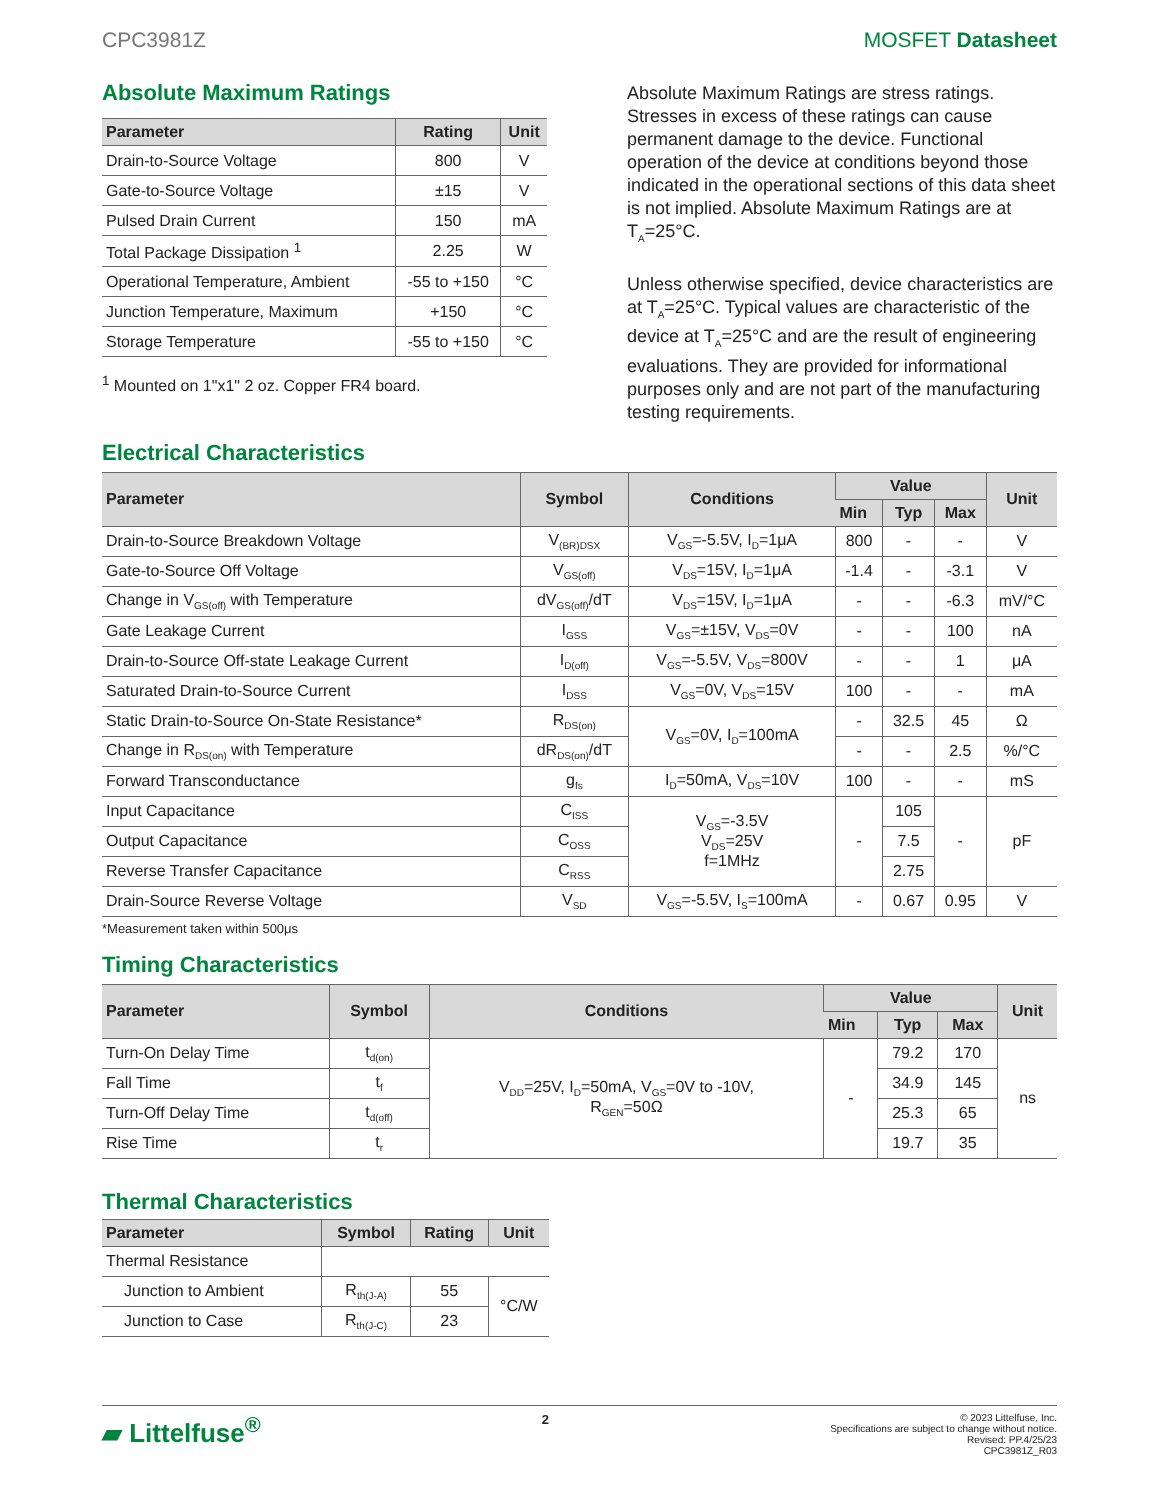CPC3981Z MOSFET Datasheet
Absolute Maximum Ratings
| Parameter | Rating | Unit |
| --- | --- | --- |
| Drain-to-Source Voltage | 800 | V |
| Gate-to-Source Voltage | ±15 | V |
| Pulsed Drain Current | 150 | mA |
| Total Package Dissipation <sup>1</sup> | 2.25 | W |
| Operational Temperature, Ambient | -55 to +150 | °C |
| Junction Temperature, Maximum | +150 | °C |
| Storage Temperature | -55 to +150 | °C |
<sup>1</sup> Mounted on 1"x1" 2 oz. Copper FR4 board.
Absolute Maximum Ratings are stress ratings. Stresses in excess of these ratings can cause permanent damage to the device. Functional operation of the device at conditions beyond those indicated in the operational sections of this data sheet is not implied. Absolute Maximum Ratings are at T<sub>A</sub>=25°C.
Unless otherwise specified, device characteristics are at T<sub>A</sub>=25°C. Typical values are characteristic of the device at T<sub>A</sub>=25°C and are the result of engineering evaluations. They are provided for informational purposes only and are not part of the manufacturing testing requirements.
Electrical Characteristics
| Parameter | Symbol | Conditions | Value | | | Unit |
| --- | --- | --- | --- | --- | --- | --- |
| | | | Min | Typ | Max | |
| Drain-to-Source Breakdown Voltage | V<sub>(BR)DSX</sub> | V<sub>GS</sub>=-5.5V, I<sub>D</sub>=1μA | 800 | - | - | V |
| Gate-to-Source Off Voltage | V<sub>GS(off)</sub> | V<sub>DS</sub>=15V, I<sub>D</sub>=1μA | -1.4 | - | -3.1 | V |
| Change in V<sub>GS(off)</sub> with Temperature | dV<sub>GS(off)</sub>/dT | V<sub>DS</sub>=15V, I<sub>D</sub>=1μA | - | - | -6.3 | mV/°C |
| Gate Leakage Current | I<sub>GSS</sub> | V<sub>GS</sub>=±15V, V<sub>DS</sub>=0V | - | - | 100 | nA |
| Drain-to-Source Off-state Leakage Current | I<sub>D(off)</sub> | V<sub>GS</sub>=-5.5V, V<sub>DS</sub>=800V | - | - | 1 | μA |
| Saturated Drain-to-Source Current | I<sub>DSS</sub> | V<sub>GS</sub>=0V, V<sub>DS</sub>=15V | 100 | - | - | mA |
| Static Drain-to-Source On-State Resistance* | R<sub>DS(on)</sub> | V<sub>GS</sub>=0V, I<sub>D</sub>=100mA | - | 32.5 | 45 | Ω |
| Change in R<sub>DS(on)</sub> with Temperature | dR<sub>DS(on)</sub>/dT | | - | - | 2.5 | %/°C |
| Forward Transconductance | g<sub>fs</sub> | I<sub>D</sub>=50mA, V<sub>DS</sub>=10V | 100 | - | - | mS |
| Input Capacitance | C<sub>ISS</sub> | V<sub>GS</sub>=-3.5V V<sub>DS</sub>=25V f=1MHz | - | 105 | - | pF |
| Output Capacitance | C<sub>OSS</sub> | | | 7.5 | | |
| Reverse Transfer Capacitance | C<sub>RSS</sub> | | | 2.75 | | |
| Drain-Source Reverse Voltage | V<sub>SD</sub> | V<sub>GS</sub>=-5.5V, I<sub>S</sub>=100mA | - | 0.67 | 0.95 | V |
*Measurement taken within 500μs
Timing Characteristics
| Parameter | Symbol | Conditions | Value | | | Unit |
| --- | --- | --- | --- | --- | --- | --- |
| | | | Min | Typ | Max | |
| Turn-On Delay Time | t<sub>d(on)</sub> | V<sub>DD</sub>=25V, I<sub>D</sub>=50mA, V<sub>GS</sub>=0V to -10V, R<sub>GEN</sub>=50Ω | - | 79.2 | 170 | ns |
| Fall Time | t<sub>f</sub> | | | 34.9 | 145 | |
| Turn-Off Delay Time | t<sub>d(off)</sub> | | | 25.3 | 65 | |
| Rise Time | t<sub>r</sub> | | | 19.7 | 35 | |
Thermal Characteristics
| Parameter | Symbol | Rating | Unit |
| --- | --- | --- | --- |
| Thermal Resistance | | | |
| Junction to Ambient | R<sub>th(J-A)</sub> | 55 | °C/W |
| Junction to Case | R<sub>th(J-C)</sub> | 23 | |
▰ Littelfuse<sup>®</sup>
2
© 2023 Littelfuse, Inc.
Specifications are subject to change without notice.
Revised: PP.4/25/23
CPC3981Z_R03